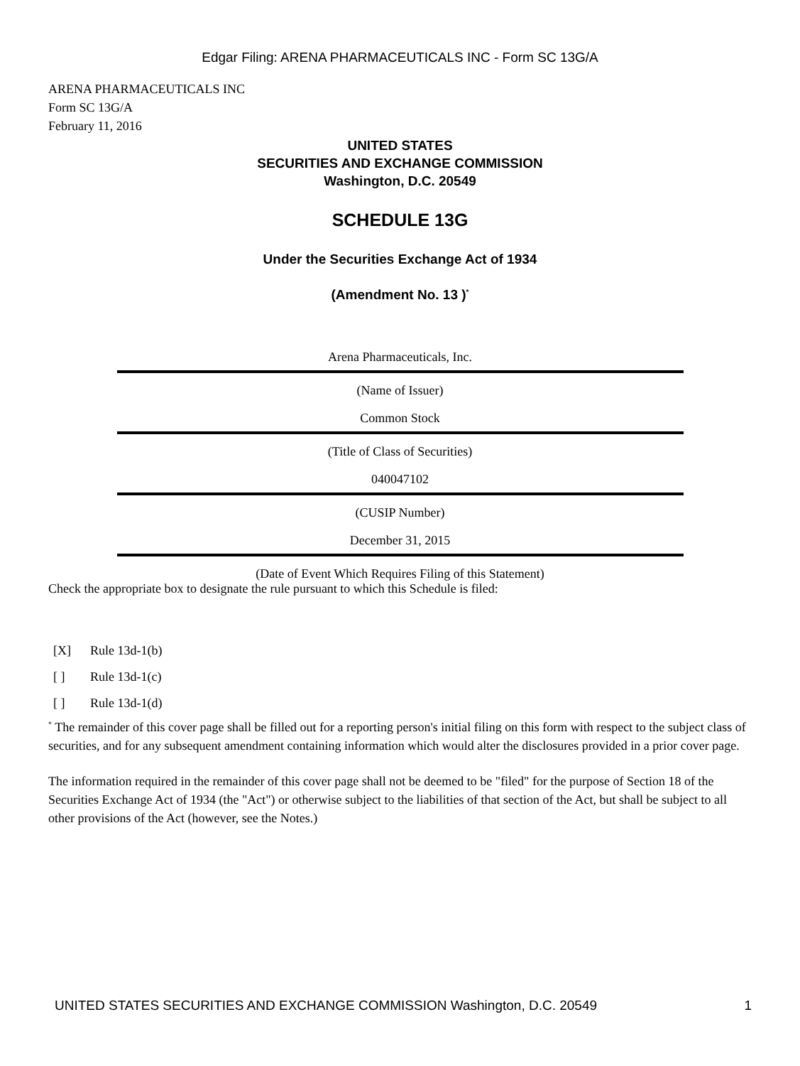Edgar Filing: ARENA PHARMACEUTICALS INC - Form SC 13G/A
ARENA PHARMACEUTICALS INC
Form SC 13G/A
February 11, 2016
UNITED STATES
SECURITIES AND EXCHANGE COMMISSION
Washington, D.C. 20549
SCHEDULE 13G
Under the Securities Exchange Act of 1934
(Amendment No. 13 )<sup>*</sup>
Arena Pharmaceuticals, Inc.
(Name of Issuer)
Common Stock
(Title of Class of Securities)
040047102
(CUSIP Number)
December 31, 2015
(Date of Event Which Requires Filing of this Statement)
Check the appropriate box to designate the rule pursuant to which this Schedule is filed:
[X] Rule 13d-1(b)
[ ] Rule 13d-1(c)
[ ] Rule 13d-1(d)
<sup>*</sup> The remainder of this cover page shall be filled out for a reporting person's initial filing on this form with respect to the subject class of securities, and for any subsequent amendment containing information which would alter the disclosures provided in a prior cover page.
The information required in the remainder of this cover page shall not be deemed to be "filed" for the purpose of Section 18 of the Securities Exchange Act of 1934 (the "Act") or otherwise subject to the liabilities of that section of the Act, but shall be subject to all other provisions of the Act (however, see the Notes.)
UNITED STATES SECURITIES AND EXCHANGE COMMISSION Washington, D.C. 20549 1